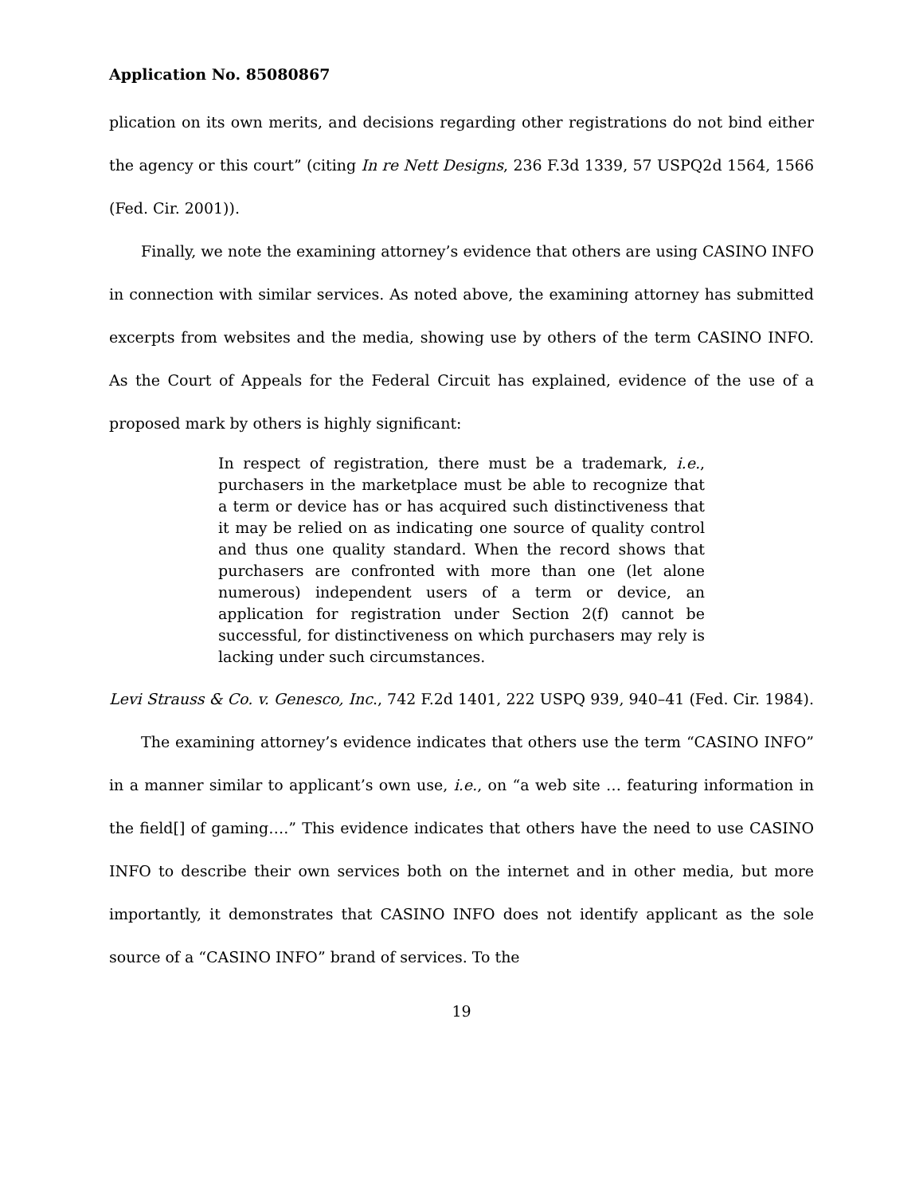Application No. 85080867
plication on its own merits, and decisions regarding other registrations do not bind either the agency or this court” (citing In re Nett Designs, 236 F.3d 1339, 57 USPQ2d 1564, 1566 (Fed. Cir. 2001)).
Finally, we note the examining attorney’s evidence that others are using CASINO INFO in connection with similar services. As noted above, the examining attorney has submitted excerpts from websites and the media, showing use by others of the term CASINO INFO. As the Court of Appeals for the Federal Circuit has explained, evidence of the use of a proposed mark by others is highly significant:
In respect of registration, there must be a trademark, i.e., purchasers in the marketplace must be able to recognize that a term or device has or has acquired such distinctiveness that it may be relied on as indicating one source of quality control and thus one quality standard. When the record shows that purchasers are confronted with more than one (let alone numerous) independent users of a term or device, an application for registration under Section 2(f) cannot be successful, for distinctiveness on which purchasers may rely is lacking under such circumstances.
Levi Strauss & Co. v. Genesco, Inc., 742 F.2d 1401, 222 USPQ 939, 940–41 (Fed. Cir. 1984).
The examining attorney’s evidence indicates that others use the term “CASINO INFO” in a manner similar to applicant’s own use, i.e., on “a web site … featuring information in the field[] of gaming….” This evidence indicates that others have the need to use CASINO INFO to describe their own services both on the internet and in other media, but more importantly, it demonstrates that CASINO INFO does not identify applicant as the sole source of a “CASINO INFO” brand of services. To the
19